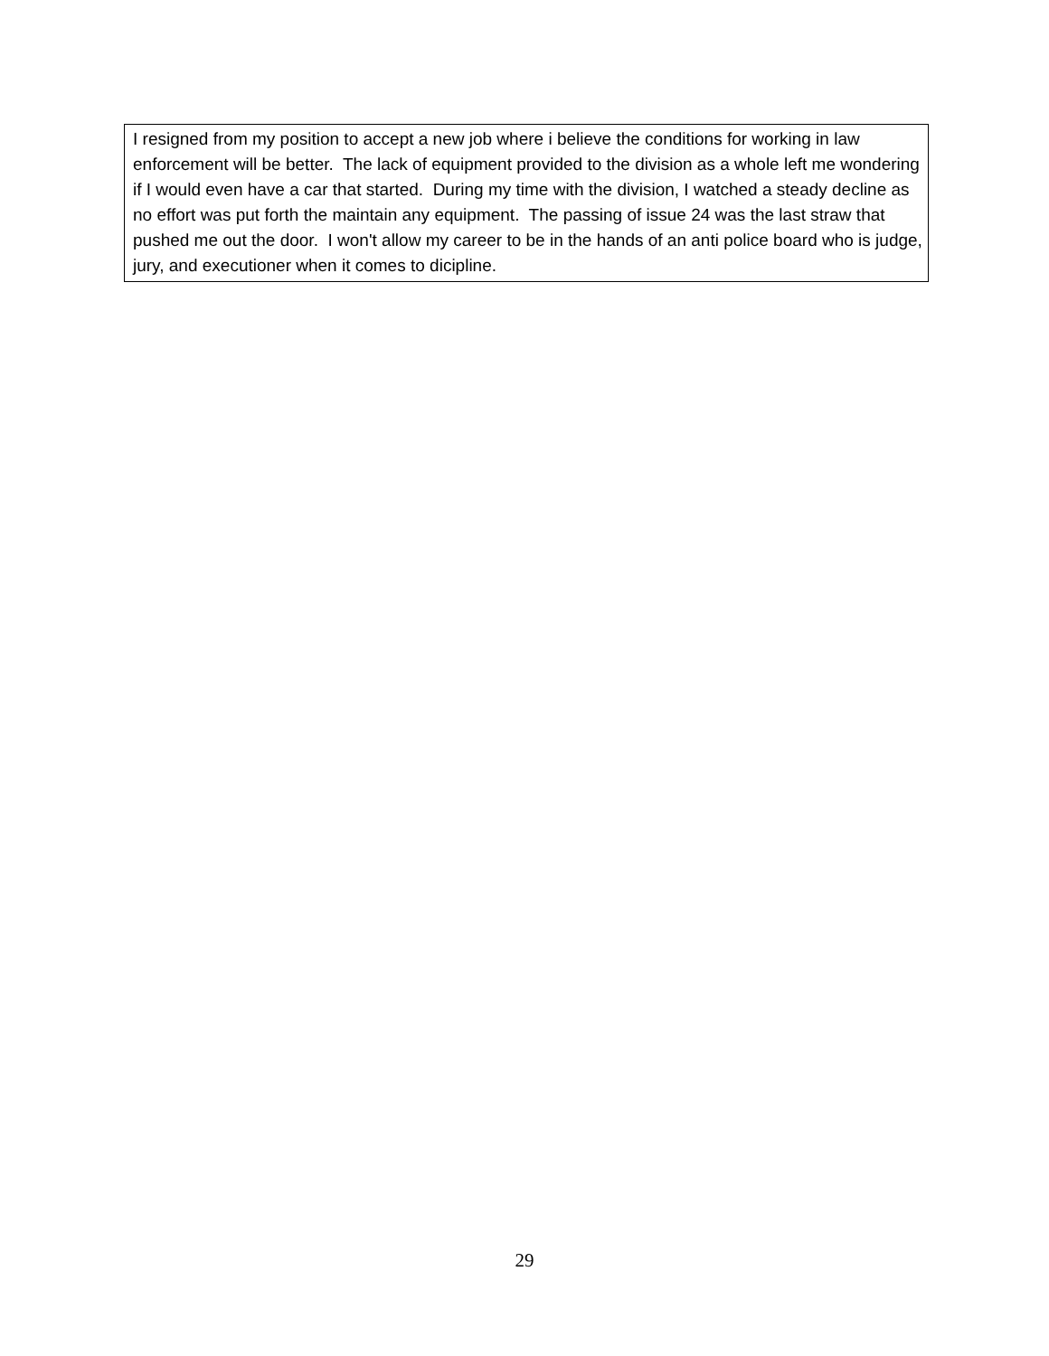I resigned from my position to accept a new job where i believe the conditions for working in law enforcement will be better. The lack of equipment provided to the division as a whole left me wondering if I would even have a car that started. During my time with the division, I watched a steady decline as no effort was put forth the maintain any equipment. The passing of issue 24 was the last straw that pushed me out the door. I won't allow my career to be in the hands of an anti police board who is judge, jury, and executioner when it comes to dicipline.
29